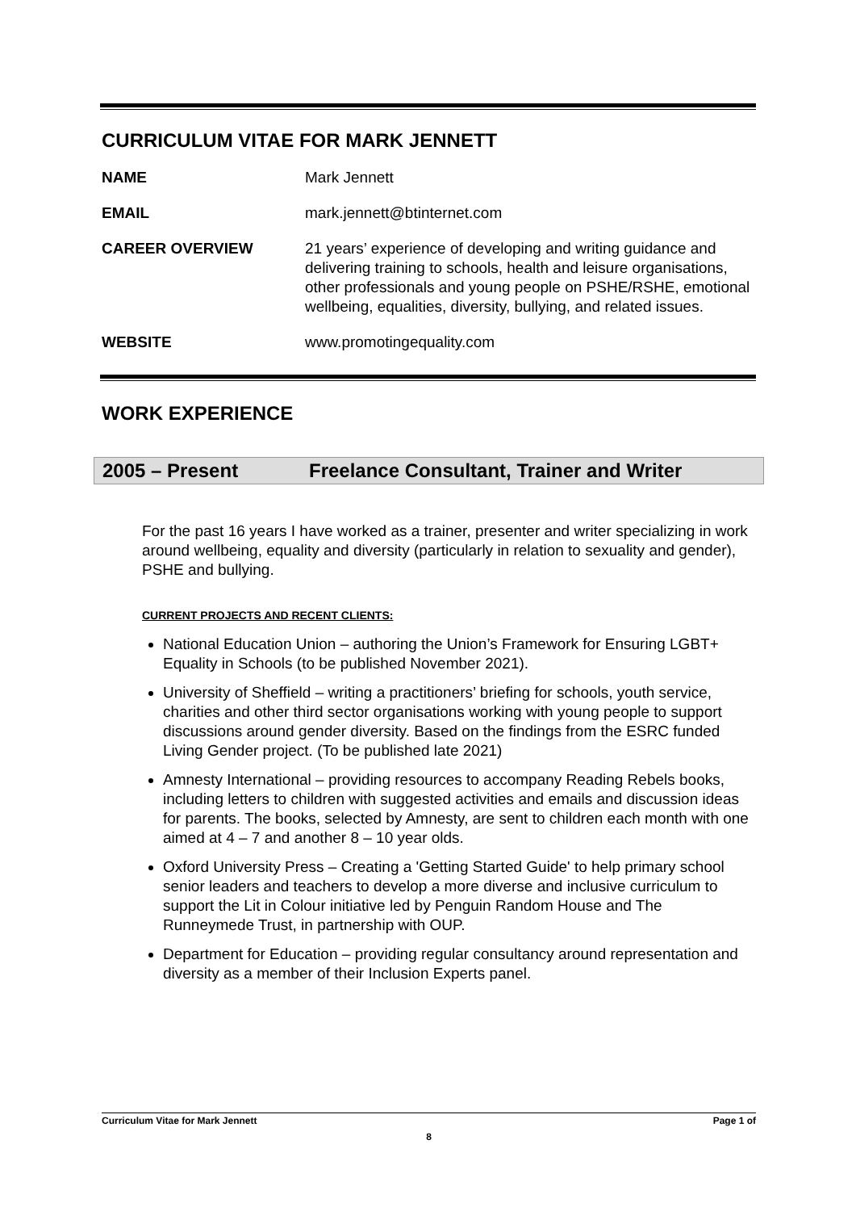CURRICULUM VITAE FOR MARK JENNETT
NAME Mark Jennett
EMAIL mark.jennett@btinternet.com
CAREER OVERVIEW 21 years’ experience of developing and writing guidance and delivering training to schools, health and leisure organisations, other professionals and young people on PSHE/RSHE, emotional wellbeing, equalities, diversity, bullying, and related issues.
WEBSITE www.promotingequality.com
WORK EXPERIENCE
2005 – Present Freelance Consultant, Trainer and Writer
For the past 16 years I have worked as a trainer, presenter and writer specializing in work around wellbeing, equality and diversity (particularly in relation to sexuality and gender), PSHE and bullying.
CURRENT PROJECTS AND RECENT CLIENTS:
National Education Union – authoring the Union’s Framework for Ensuring LGBT+ Equality in Schools (to be published November 2021).
University of Sheffield – writing a practitioners’ briefing for schools, youth service, charities and other third sector organisations working with young people to support discussions around gender diversity. Based on the findings from the ESRC funded Living Gender project. (To be published late 2021)
Amnesty International – providing resources to accompany Reading Rebels books, including letters to children with suggested activities and emails and discussion ideas for parents. The books, selected by Amnesty, are sent to children each month with one aimed at 4 – 7 and another 8 – 10 year olds.
Oxford University Press – Creating a 'Getting Started Guide' to help primary school senior leaders and teachers to develop a more diverse and inclusive curriculum to support the Lit in Colour initiative led by Penguin Random House and The Runneymede Trust, in partnership with OUP.
Department for Education – providing regular consultancy around representation and diversity as a member of their Inclusion Experts panel.
Curriculum Vitae for Mark Jennett Page 1 of
8